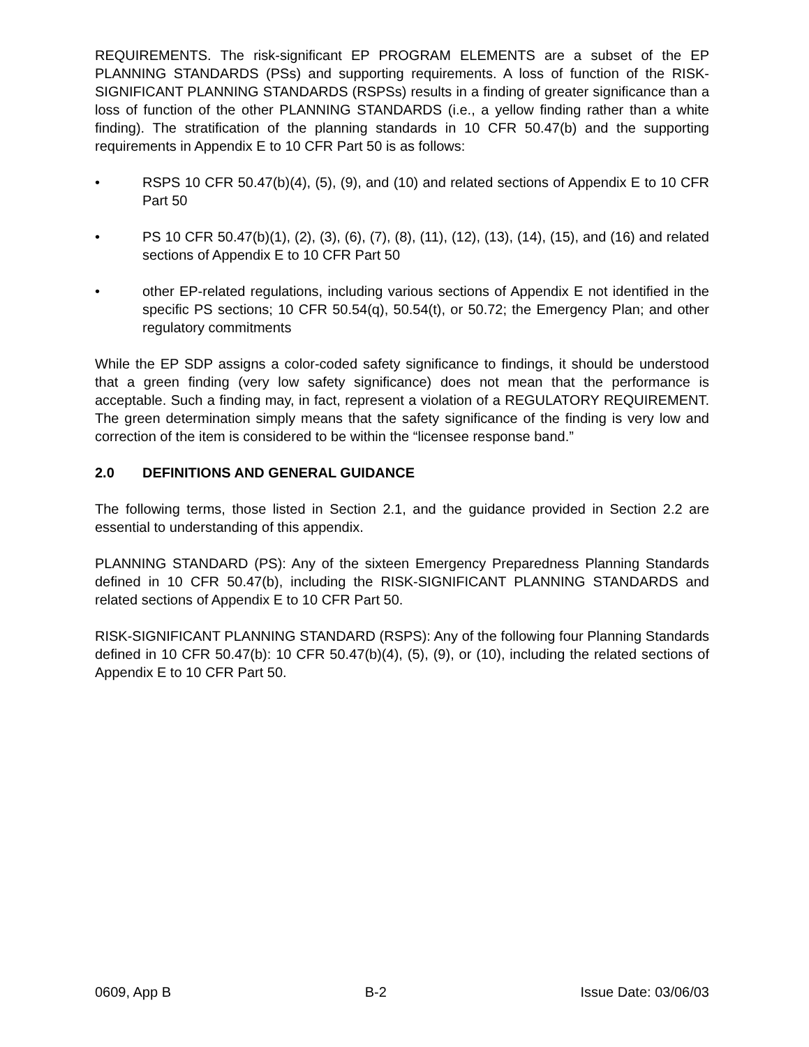REQUIREMENTS. The risk-significant EP PROGRAM ELEMENTS are a subset of the EP PLANNING STANDARDS (PSs) and supporting requirements. A loss of function of the RISK-SIGNIFICANT PLANNING STANDARDS (RSPSs) results in a finding of greater significance than a loss of function of the other PLANNING STANDARDS (i.e., a yellow finding rather than a white finding). The stratification of the planning standards in 10 CFR 50.47(b) and the supporting requirements in Appendix E to 10 CFR Part 50 is as follows:
• RSPS 10 CFR 50.47(b)(4), (5), (9), and (10) and related sections of Appendix E to 10 CFR Part 50
• PS 10 CFR 50.47(b)(1), (2), (3), (6), (7), (8), (11), (12), (13), (14), (15), and (16) and related sections of Appendix E to 10 CFR Part 50
• other EP-related regulations, including various sections of Appendix E not identified in the specific PS sections; 10 CFR 50.54(q), 50.54(t), or 50.72; the Emergency Plan; and other regulatory commitments
While the EP SDP assigns a color-coded safety significance to findings, it should be understood that a green finding (very low safety significance) does not mean that the performance is acceptable. Such a finding may, in fact, represent a violation of a REGULATORY REQUIREMENT. The green determination simply means that the safety significance of the finding is very low and correction of the item is considered to be within the “licensee response band.”
2.0 DEFINITIONS AND GENERAL GUIDANCE
The following terms, those listed in Section 2.1, and the guidance provided in Section 2.2 are essential to understanding of this appendix.
PLANNING STANDARD (PS): Any of the sixteen Emergency Preparedness Planning Standards defined in 10 CFR 50.47(b), including the RISK-SIGNIFICANT PLANNING STANDARDS and related sections of Appendix E to 10 CFR Part 50.
RISK-SIGNIFICANT PLANNING STANDARD (RSPS): Any of the following four Planning Standards defined in 10 CFR 50.47(b): 10 CFR 50.47(b)(4), (5), (9), or (10), including the related sections of Appendix E to 10 CFR Part 50.
0609, App B B-2 Issue Date: 03/06/03